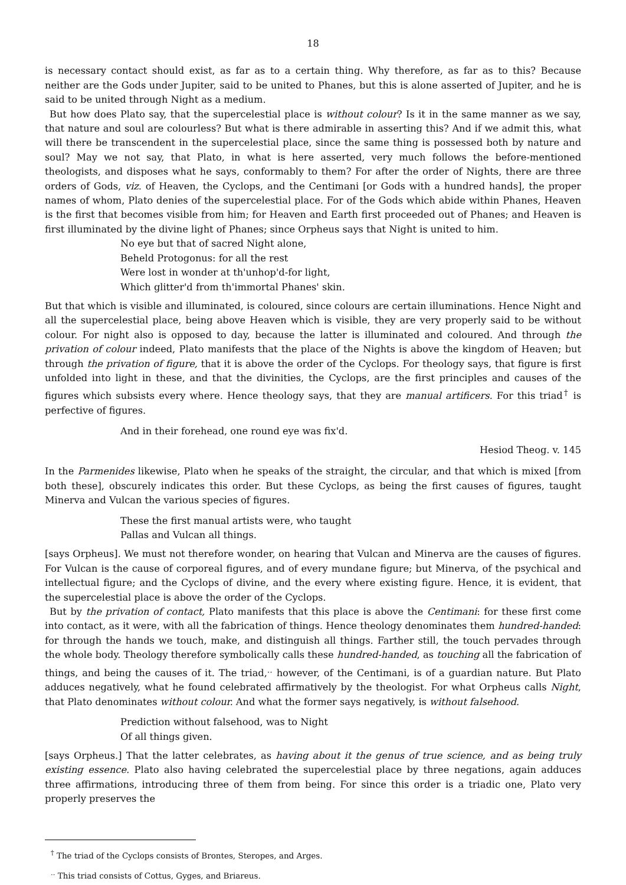18
is necessary contact should exist, as far as to a certain thing. Why therefore, as far as to this? Because neither are the Gods under Jupiter, said to be united to Phanes, but this is alone asserted of Jupiter, and he is said to be united through Night as a medium.
But how does Plato say, that the supercelestial place is without colour? Is it in the same manner as we say, that nature and soul are colourless? But what is there admirable in asserting this? And if we admit this, what will there be transcendent in the supercelestial place, since the same thing is possessed both by nature and soul? May we not say, that Plato, in what is here asserted, very much follows the before-mentioned theologists, and disposes what he says, conformably to them? For after the order of Nights, there are three orders of Gods, viz. of Heaven, the Cyclops, and the Centimani [or Gods with a hundred hands], the proper names of whom, Plato denies of the supercelestial place. For of the Gods which abide within Phanes, Heaven is the first that becomes visible from him; for Heaven and Earth first proceeded out of Phanes; and Heaven is first illuminated by the divine light of Phanes; since Orpheus says that Night is united to him.
No eye but that of sacred Night alone,
Beheld Protogonus: for all the rest
Were lost in wonder at th'unhop'd-for light,
Which glitter'd from th'immortal Phanes' skin.
But that which is visible and illuminated, is coloured, since colours are certain illuminations. Hence Night and all the supercelestial place, being above Heaven which is visible, they are very properly said to be without colour. For night also is opposed to day, because the latter is illuminated and coloured. And through the privation of colour indeed, Plato manifests that the place of the Nights is above the kingdom of Heaven; but through the privation of figure, that it is above the order of the Cyclops. For theology says, that figure is first unfolded into light in these, and that the divinities, the Cyclops, are the first principles and causes of the figures which subsists every where. Hence theology says, that they are manual artificers. For this triad<sup>†</sup> is perfective of figures.
And in their forehead, one round eye was fix'd.
Hesiod Theog. v. 145
In the Parmenides likewise, Plato when he speaks of the straight, the circular, and that which is mixed [from both these], obscurely indicates this order. But these Cyclops, as being the first causes of figures, taught Minerva and Vulcan the various species of figures.
These the first manual artists were, who taught
Pallas and Vulcan all things.
[says Orpheus]. We must not therefore wonder, on hearing that Vulcan and Minerva are the causes of figures. For Vulcan is the cause of corporeal figures, and of every mundane figure; but Minerva, of the psychical and intellectual figure; and the Cyclops of divine, and the every where existing figure. Hence, it is evident, that the supercelestial place is above the order of the Cyclops.
But by the privation of contact, Plato manifests that this place is above the Centimani: for these first come into contact, as it were, with all the fabrication of things. Hence theology denominates them hundred-handed: for through the hands we touch, make, and distinguish all things. Farther still, the touch pervades through the whole body. Theology therefore symbolically calls these hundred-handed, as touching all the fabrication of things, and being the causes of it. The triad,<sup>‥</sup> however, of the Centimani, is of a guardian nature. But Plato adduces negatively, what he found celebrated affirmatively by the theologist. For what Orpheus calls Night, that Plato denominates without colour. And what the former says negatively, is without falsehood.
Prediction without falsehood, was to Night
Of all things given.
[says Orpheus.] That the latter celebrates, as having about it the genus of true science, and as being truly existing essence. Plato also having celebrated the supercelestial place by three negations, again adduces three affirmations, introducing three of them from being. For since this order is a triadic one, Plato very properly preserves the
<sup>†</sup> The triad of the Cyclops consists of Brontes, Steropes, and Arges.
<sup>‥</sup> This triad consists of Cottus, Gyges, and Briareus.